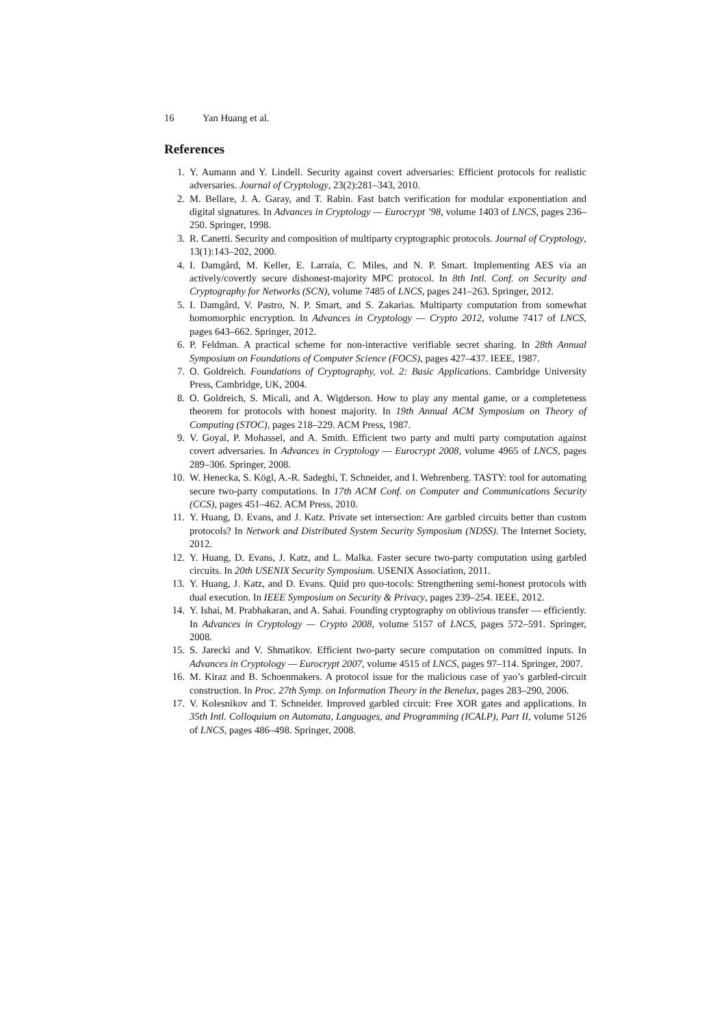16 Yan Huang et al.
References
1. Y. Aumann and Y. Lindell. Security against covert adversaries: Efficient protocols for realistic adversaries. Journal of Cryptology, 23(2):281–343, 2010.
2. M. Bellare, J. A. Garay, and T. Rabin. Fast batch verification for modular exponentiation and digital signatures. In Advances in Cryptology — Eurocrypt ’98, volume 1403 of LNCS, pages 236–250. Springer, 1998.
3. R. Canetti. Security and composition of multiparty cryptographic protocols. Journal of Cryptology, 13(1):143–202, 2000.
4. I. Damgård, M. Keller, E. Larraia, C. Miles, and N. P. Smart. Implementing AES via an actively/covertly secure dishonest-majority MPC protocol. In 8th Intl. Conf. on Security and Cryptography for Networks (SCN), volume 7485 of LNCS, pages 241–263. Springer, 2012.
5. I. Damgård, V. Pastro, N. P. Smart, and S. Zakarias. Multiparty computation from somewhat homomorphic encryption. In Advances in Cryptology — Crypto 2012, volume 7417 of LNCS, pages 643–662. Springer, 2012.
6. P. Feldman. A practical scheme for non-interactive verifiable secret sharing. In 28th Annual Symposium on Foundations of Computer Science (FOCS), pages 427–437. IEEE, 1987.
7. O. Goldreich. Foundations of Cryptography, vol. 2: Basic Applications. Cambridge University Press, Cambridge, UK, 2004.
8. O. Goldreich, S. Micali, and A. Wigderson. How to play any mental game, or a completeness theorem for protocols with honest majority. In 19th Annual ACM Symposium on Theory of Computing (STOC), pages 218–229. ACM Press, 1987.
9. V. Goyal, P. Mohassel, and A. Smith. Efficient two party and multi party computation against covert adversaries. In Advances in Cryptology — Eurocrypt 2008, volume 4965 of LNCS, pages 289–306. Springer, 2008.
10. W. Henecka, S. Kögl, A.-R. Sadeghi, T. Schneider, and I. Wehrenberg. TASTY: tool for automating secure two-party computations. In 17th ACM Conf. on Computer and Communications Security (CCS), pages 451–462. ACM Press, 2010.
11. Y. Huang, D. Evans, and J. Katz. Private set intersection: Are garbled circuits better than custom protocols? In Network and Distributed System Security Symposium (NDSS). The Internet Society, 2012.
12. Y. Huang, D. Evans, J. Katz, and L. Malka. Faster secure two-party computation using garbled circuits. In 20th USENIX Security Symposium. USENIX Association, 2011.
13. Y. Huang, J. Katz, and D. Evans. Quid pro quo-tocols: Strengthening semi-honest protocols with dual execution. In IEEE Symposium on Security & Privacy, pages 239–254. IEEE, 2012.
14. Y. Ishai, M. Prabhakaran, and A. Sahai. Founding cryptography on oblivious transfer — efficiently. In Advances in Cryptology — Crypto 2008, volume 5157 of LNCS, pages 572–591. Springer, 2008.
15. S. Jarecki and V. Shmatikov. Efficient two-party secure computation on committed inputs. In Advances in Cryptology — Eurocrypt 2007, volume 4515 of LNCS, pages 97–114. Springer, 2007.
16. M. Kiraz and B. Schoenmakers. A protocol issue for the malicious case of yao’s garbled-circuit construction. In Proc. 27th Symp. on Information Theory in the Benelux, pages 283–290, 2006.
17. V. Kolesnikov and T. Schneider. Improved garbled circuit: Free XOR gates and applications. In 35th Intl. Colloquium on Automata, Languages, and Programming (ICALP), Part II, volume 5126 of LNCS, pages 486–498. Springer, 2008.